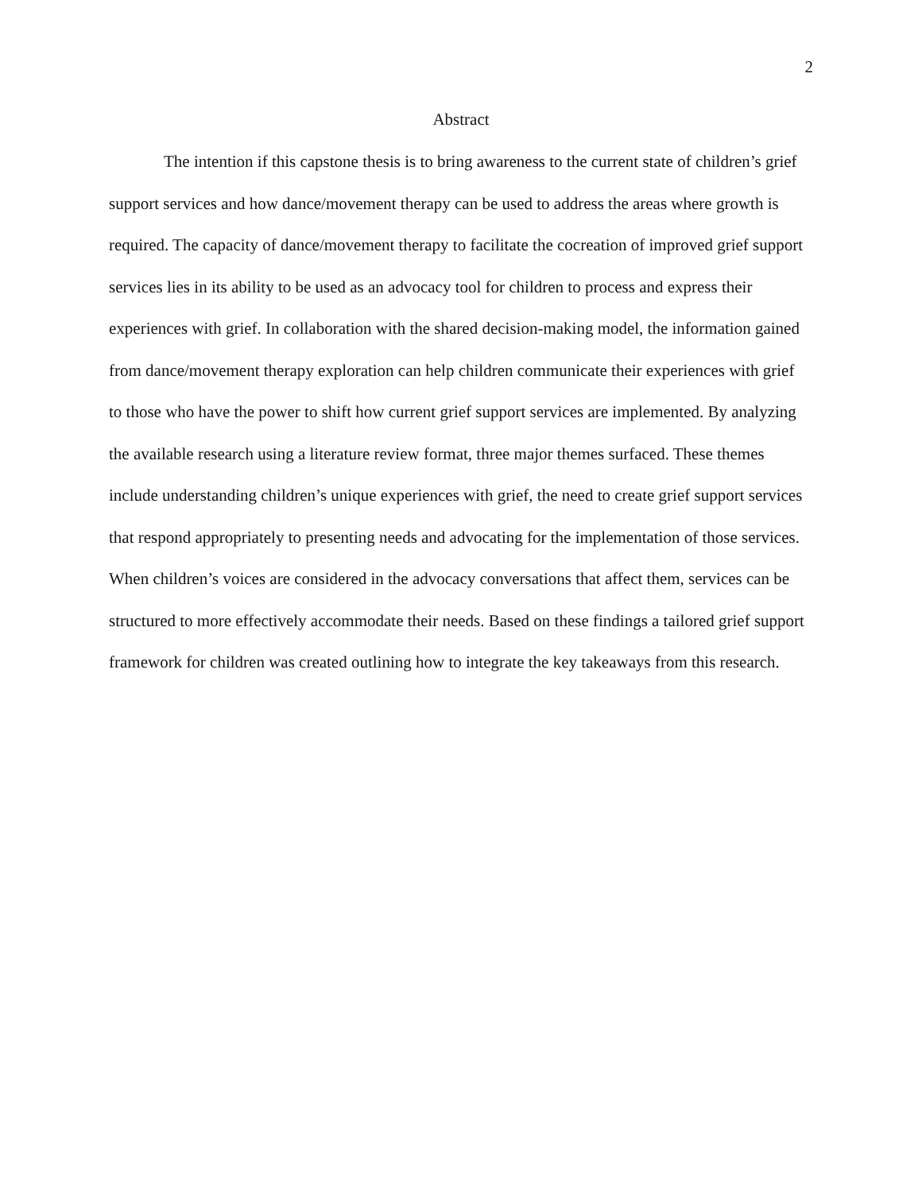2
Abstract
The intention if this capstone thesis is to bring awareness to the current state of children’s grief support services and how dance/movement therapy can be used to address the areas where growth is required. The capacity of dance/movement therapy to facilitate the cocreation of improved grief support services lies in its ability to be used as an advocacy tool for children to process and express their experiences with grief. In collaboration with the shared decision-making model, the information gained from dance/movement therapy exploration can help children communicate their experiences with grief to those who have the power to shift how current grief support services are implemented. By analyzing the available research using a literature review format, three major themes surfaced. These themes include understanding children’s unique experiences with grief, the need to create grief support services that respond appropriately to presenting needs and advocating for the implementation of those services. When children’s voices are considered in the advocacy conversations that affect them, services can be structured to more effectively accommodate their needs. Based on these findings a tailored grief support framework for children was created outlining how to integrate the key takeaways from this research.